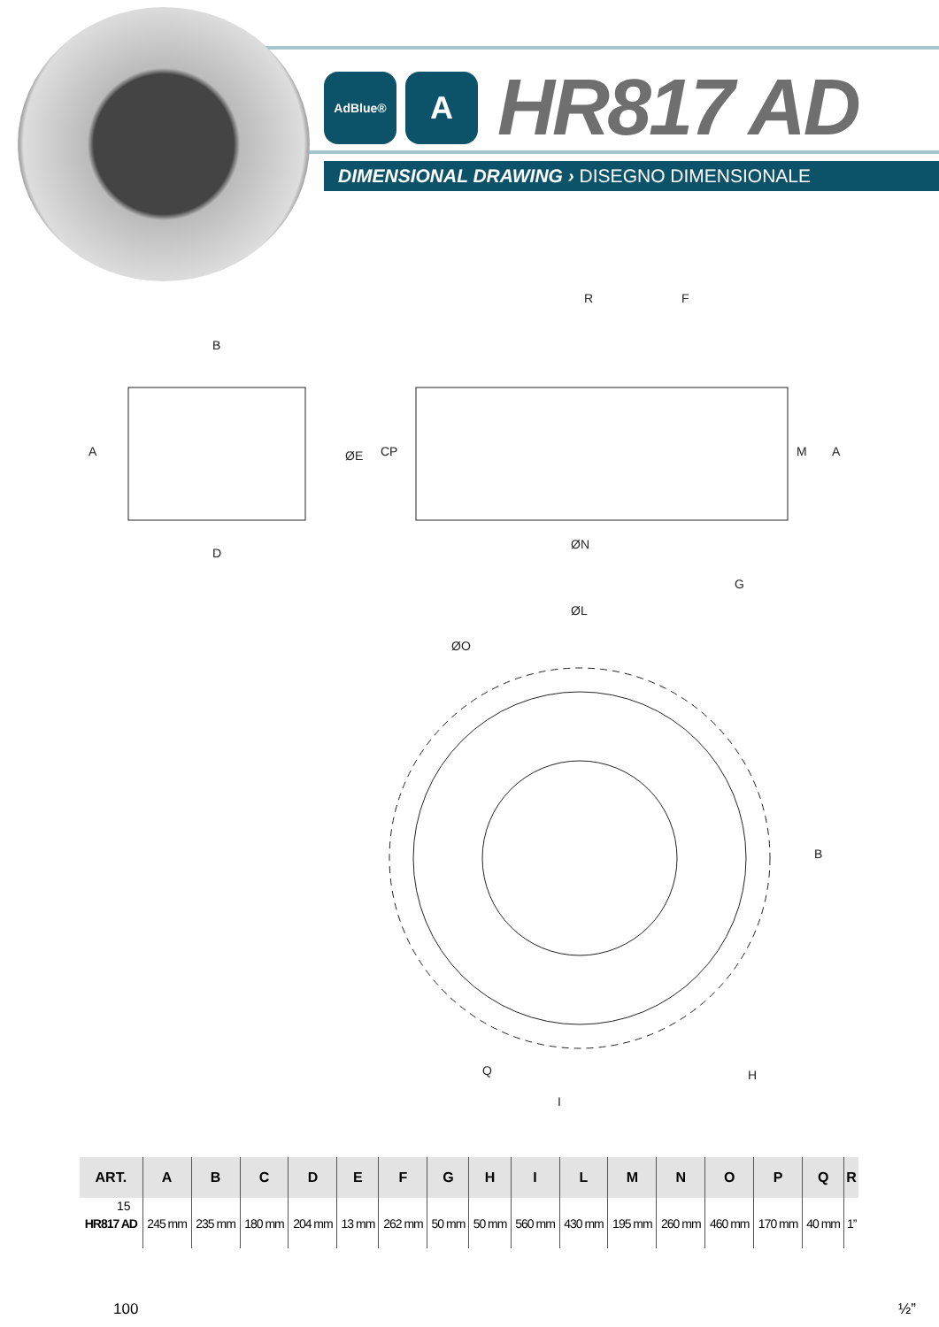AdBlue®
A
HR817 AD
DIMENSIONAL DRAWING › DISEGNO DIMENSIONALE
B
A
D
ØE
C
P
R
F
M
A
ØN
G
ØL
ØO
B
Q
H
I
| ART. | A | B | C | D | E | F | G | H | I | L | M | N | O | P | Q | R |
| --- | --- | --- | --- | --- | --- | --- | --- | --- | --- | --- | --- | --- | --- | --- | --- | --- |
| HR817 AD | 245 mm | 235 mm | 180 mm | 204 mm | 13 mm | 262 mm | 50 mm | 50 mm | 560 mm | 430 mm | 195 mm | 260 mm | 460 mm | 170 mm | 40 mm | 1” |
15
100 ½”